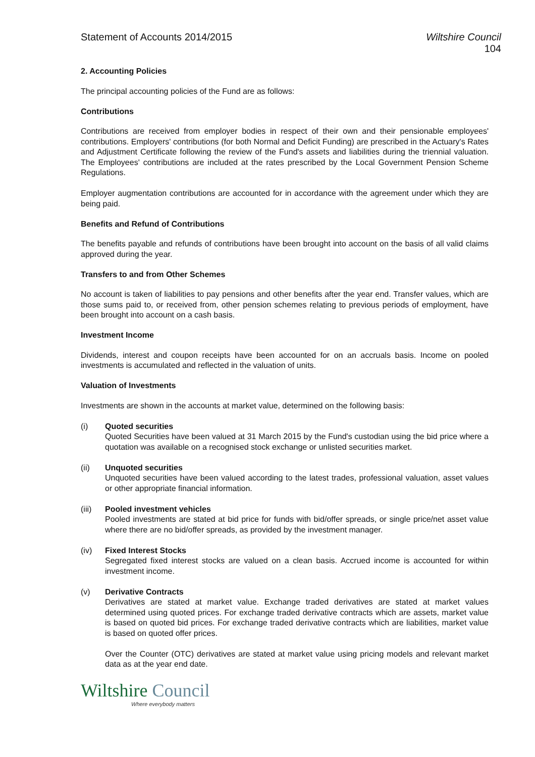Statement of Accounts 2014/2015
Wiltshire Council
104
2. Accounting Policies
The principal accounting policies of the Fund are as follows:
Contributions
Contributions are received from employer bodies in respect of their own and their pensionable employees' contributions. Employers' contributions (for both Normal and Deficit Funding) are prescribed in the Actuary's Rates and Adjustment Certificate following the review of the Fund's assets and liabilities during the triennial valuation. The Employees' contributions are included at the rates prescribed by the Local Government Pension Scheme Regulations.
Employer augmentation contributions are accounted for in accordance with the agreement under which they are being paid.
Benefits and Refund of Contributions
The benefits payable and refunds of contributions have been brought into account on the basis of all valid claims approved during the year.
Transfers to and from Other Schemes
No account is taken of liabilities to pay pensions and other benefits after the year end. Transfer values, which are those sums paid to, or received from, other pension schemes relating to previous periods of employment, have been brought into account on a cash basis.
Investment Income
Dividends, interest and coupon receipts have been accounted for on an accruals basis. Income on pooled investments is accumulated and reflected in the valuation of units.
Valuation of Investments
Investments are shown in the accounts at market value, determined on the following basis:
(i) Quoted securities
Quoted Securities have been valued at 31 March 2015 by the Fund's custodian using the bid price where a quotation was available on a recognised stock exchange or unlisted securities market.
(ii) Unquoted securities
Unquoted securities have been valued according to the latest trades, professional valuation, asset values or other appropriate financial information.
(iii) Pooled investment vehicles
Pooled investments are stated at bid price for funds with bid/offer spreads, or single price/net asset value where there are no bid/offer spreads, as provided by the investment manager.
(iv) Fixed Interest Stocks
Segregated fixed interest stocks are valued on a clean basis. Accrued income is accounted for within investment income.
(v) Derivative Contracts
Derivatives are stated at market value. Exchange traded derivatives are stated at market values determined using quoted prices. For exchange traded derivative contracts which are assets, market value is based on quoted bid prices. For exchange traded derivative contracts which are liabilities, market value is based on quoted offer prices.
Over the Counter (OTC) derivatives are stated at market value using pricing models and relevant market data as at the year end date.
Wiltshire Council
Where everybody matters